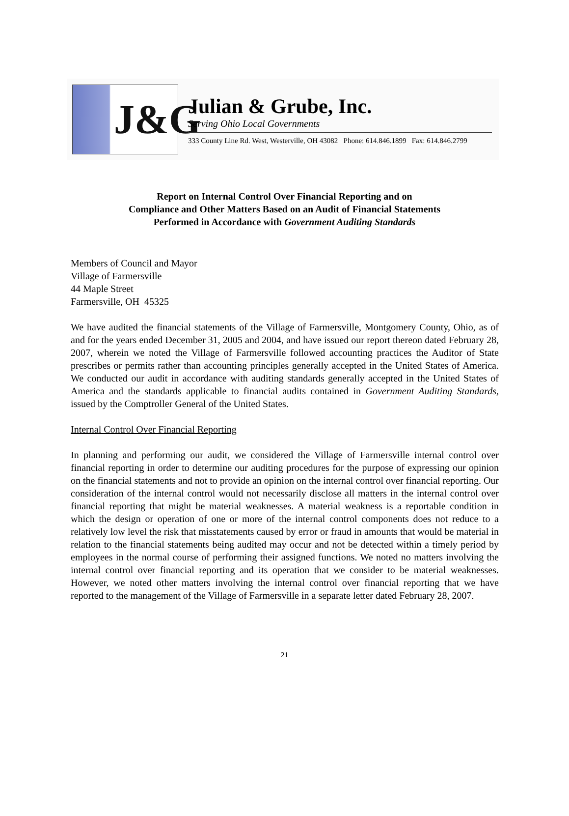J&G
Julian & Grube, Inc.
Serving Ohio Local Governments
333 County Line Rd. West, Westerville, OH 43082 Phone: 614.846.1899 Fax: 614.846.2799
Report on Internal Control Over Financial Reporting and on
Compliance and Other Matters Based on an Audit of Financial Statements
Performed in Accordance with Government Auditing Standards
Members of Council and Mayor
Village of Farmersville
44 Maple Street
Farmersville, OH 45325
We have audited the financial statements of the Village of Farmersville, Montgomery County, Ohio, as of and for the years ended December 31, 2005 and 2004, and have issued our report thereon dated February 28, 2007, wherein we noted the Village of Farmersville followed accounting practices the Auditor of State prescribes or permits rather than accounting principles generally accepted in the United States of America. We conducted our audit in accordance with auditing standards generally accepted in the United States of America and the standards applicable to financial audits contained in Government Auditing Standards, issued by the Comptroller General of the United States.
Internal Control Over Financial Reporting
In planning and performing our audit, we considered the Village of Farmersville internal control over financial reporting in order to determine our auditing procedures for the purpose of expressing our opinion on the financial statements and not to provide an opinion on the internal control over financial reporting. Our consideration of the internal control would not necessarily disclose all matters in the internal control over financial reporting that might be material weaknesses. A material weakness is a reportable condition in which the design or operation of one or more of the internal control components does not reduce to a relatively low level the risk that misstatements caused by error or fraud in amounts that would be material in relation to the financial statements being audited may occur and not be detected within a timely period by employees in the normal course of performing their assigned functions. We noted no matters involving the internal control over financial reporting and its operation that we consider to be material weaknesses. However, we noted other matters involving the internal control over financial reporting that we have reported to the management of the Village of Farmersville in a separate letter dated February 28, 2007.
21